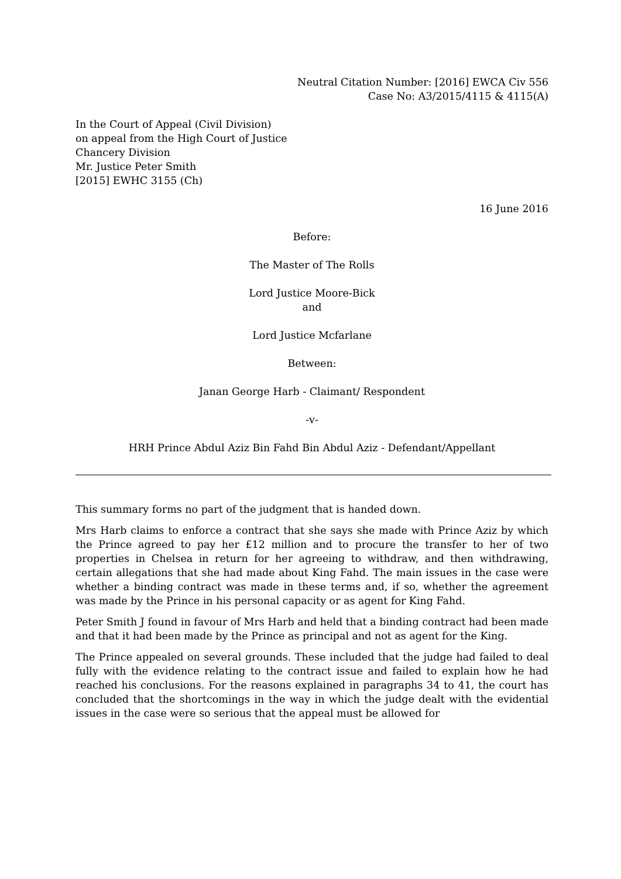Neutral Citation Number: [2016] EWCA Civ 556
Case No: A3/2015/4115 & 4115(A)
In the Court of Appeal (Civil Division)
on appeal from the High Court of Justice
Chancery Division
Mr. Justice Peter Smith
[2015] EWHC 3155 (Ch)
16 June 2016
Before:
The Master of The Rolls
Lord Justice Moore-Bick
and
Lord Justice Mcfarlane
Between:
Janan George Harb - Claimant/ Respondent
-v-
HRH Prince Abdul Aziz Bin Fahd Bin Abdul Aziz - Defendant/Appellant
This summary forms no part of the judgment that is handed down.
Mrs Harb claims to enforce a contract that she says she made with Prince Aziz by which the Prince agreed to pay her £12 million and to procure the transfer to her of two properties in Chelsea in return for her agreeing to withdraw, and then withdrawing, certain allegations that she had made about King Fahd. The main issues in the case were whether a binding contract was made in these terms and, if so, whether the agreement was made by the Prince in his personal capacity or as agent for King Fahd.
Peter Smith J found in favour of Mrs Harb and held that a binding contract had been made and that it had been made by the Prince as principal and not as agent for the King.
The Prince appealed on several grounds. These included that the judge had failed to deal fully with the evidence relating to the contract issue and failed to explain how he had reached his conclusions. For the reasons explained in paragraphs 34 to 41, the court has concluded that the shortcomings in the way in which the judge dealt with the evidential issues in the case were so serious that the appeal must be allowed for